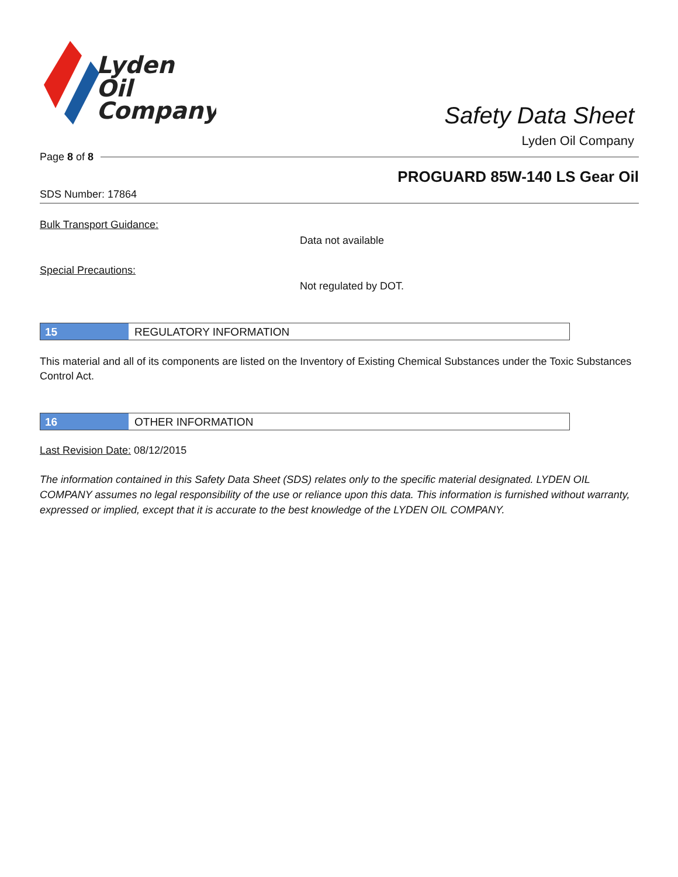Lyden
Oil
Company
Safety Data Sheet
Lyden Oil Company
Page 8 of 8
PROGUARD 85W-140 LS Gear Oil
SDS Number: 17864
Bulk Transport Guidance:
Data not available
Special Precautions:
Not regulated by DOT.
15 REGULATORY INFORMATION
This material and all of its components are listed on the Inventory of Existing Chemical Substances under the Toxic Substances Control Act.
16 OTHER INFORMATION
Last Revision Date: 08/12/2015
The information contained in this Safety Data Sheet (SDS) relates only to the specific material designated. LYDEN OIL COMPANY assumes no legal responsibility of the use or reliance upon this data. This information is furnished without warranty, expressed or implied, except that it is accurate to the best knowledge of the LYDEN OIL COMPANY.